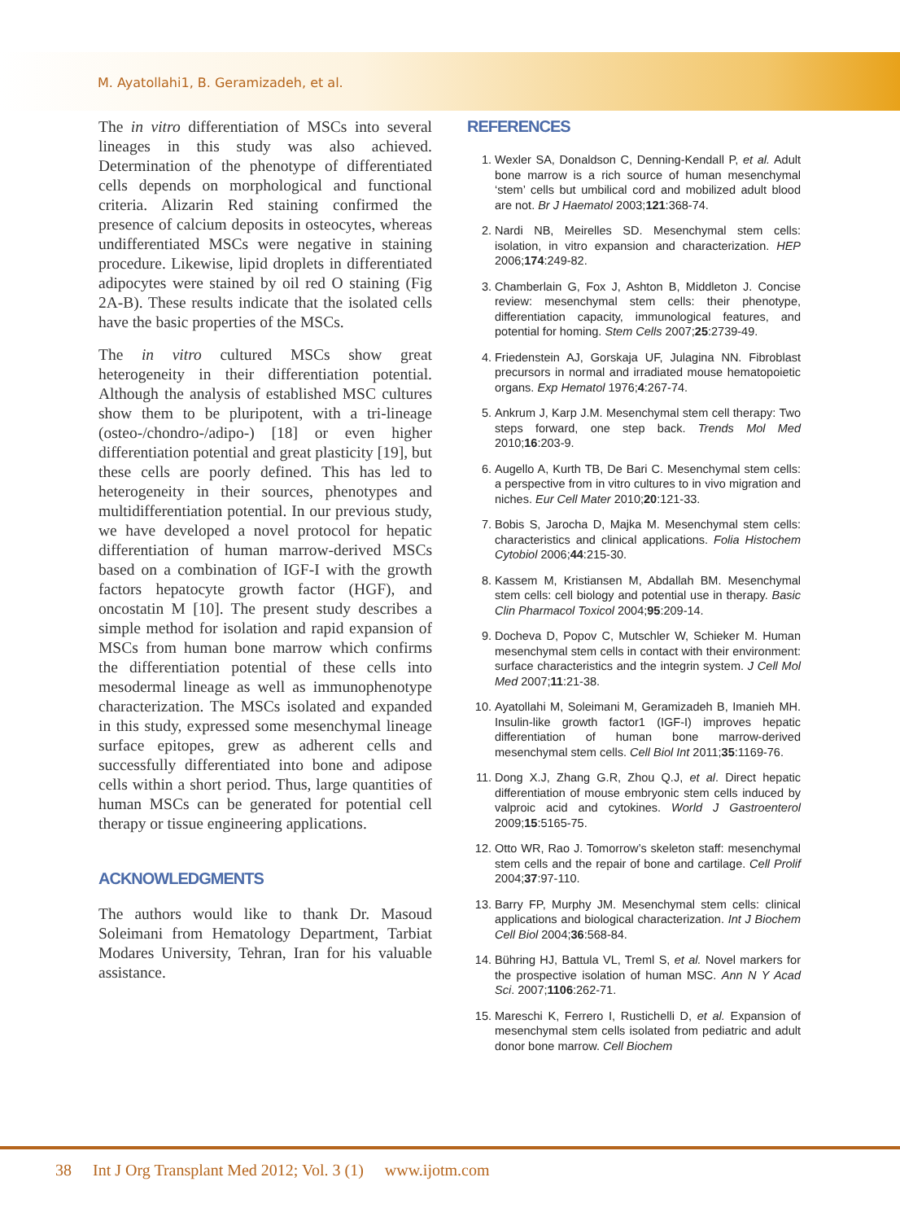M. Ayatollahi1, B. Geramizadeh, et al.
The in vitro differentiation of MSCs into several lineages in this study was also achieved. Determination of the phenotype of differentiated cells depends on morphological and functional criteria. Alizarin Red staining confirmed the presence of calcium deposits in osteocytes, whereas undifferentiated MSCs were negative in staining procedure. Likewise, lipid droplets in differentiated adipocytes were stained by oil red O staining (Fig 2A-B). These results indicate that the isolated cells have the basic properties of the MSCs.
The in vitro cultured MSCs show great heterogeneity in their differentiation potential. Although the analysis of established MSC cultures show them to be pluripotent, with a tri-lineage (osteo-/chondro-/adipo-) [18] or even higher differentiation potential and great plasticity [19], but these cells are poorly defined. This has led to heterogeneity in their sources, phenotypes and multidifferentiation potential. In our previous study, we have developed a novel protocol for hepatic differentiation of human marrow-derived MSCs based on a combination of IGF-I with the growth factors hepatocyte growth factor (HGF), and oncostatin M [10]. The present study describes a simple method for isolation and rapid expansion of MSCs from human bone marrow which confirms the differentiation potential of these cells into mesodermal lineage as well as immunophenotype characterization. The MSCs isolated and expanded in this study, expressed some mesenchymal lineage surface epitopes, grew as adherent cells and successfully differentiated into bone and adipose cells within a short period. Thus, large quantities of human MSCs can be generated for potential cell therapy or tissue engineering applications.
ACKNOWLEDGMENTS
The authors would like to thank Dr. Masoud Soleimani from Hematology Department, Tarbiat Modares University, Tehran, Iran for his valuable assistance.
REFERENCES
1. Wexler SA, Donaldson C, Denning-Kendall P, et al. Adult bone marrow is a rich source of human mesenchymal ‘stem’ cells but umbilical cord and mobilized adult blood are not. Br J Haematol 2003;121:368-74.
2. Nardi NB, Meirelles SD. Mesenchymal stem cells: isolation, in vitro expansion and characterization. HEP 2006;174:249-82.
3. Chamberlain G, Fox J, Ashton B, Middleton J. Concise review: mesenchymal stem cells: their phenotype, differentiation capacity, immunological features, and potential for homing. Stem Cells 2007;25:2739-49.
4. Friedenstein AJ, Gorskaja UF, Julagina NN. Fibroblast precursors in normal and irradiated mouse hematopoietic organs. Exp Hematol 1976;4:267-74.
5. Ankrum J, Karp J.M. Mesenchymal stem cell therapy: Two steps forward, one step back. Trends Mol Med 2010;16:203-9.
6. Augello A, Kurth TB, De Bari C. Mesenchymal stem cells: a perspective from in vitro cultures to in vivo migration and niches. Eur Cell Mater 2010;20:121-33.
7. Bobis S, Jarocha D, Majka M. Mesenchymal stem cells: characteristics and clinical applications. Folia Histochem Cytobiol 2006;44:215-30.
8. Kassem M, Kristiansen M, Abdallah BM. Mesenchymal stem cells: cell biology and potential use in therapy. Basic Clin Pharmacol Toxicol 2004;95:209-14.
9. Docheva D, Popov C, Mutschler W, Schieker M. Human mesenchymal stem cells in contact with their environment: surface characteristics and the integrin system. J Cell Mol Med 2007;11:21-38.
10. Ayatollahi M, Soleimani M, Geramizadeh B, Imanieh MH. Insulin-like growth factor1 (IGF-I) improves hepatic differentiation of human bone marrow-derived mesenchymal stem cells. Cell Biol Int 2011;35:1169-76.
11. Dong X.J, Zhang G.R, Zhou Q.J, et al. Direct hepatic differentiation of mouse embryonic stem cells induced by valproic acid and cytokines. World J Gastroenterol 2009;15:5165-75.
12. Otto WR, Rao J. Tomorrow’s skeleton staff: mesenchymal stem cells and the repair of bone and cartilage. Cell Prolif 2004;37:97-110.
13. Barry FP, Murphy JM. Mesenchymal stem cells: clinical applications and biological characterization. Int J Biochem Cell Biol 2004;36:568-84.
14. Bühring HJ, Battula VL, Treml S, et al. Novel markers for the prospective isolation of human MSC. Ann N Y Acad Sci. 2007;1106:262-71.
15. Mareschi K, Ferrero I, Rustichelli D, et al. Expansion of mesenchymal stem cells isolated from pediatric and adult donor bone marrow. Cell Biochem
38 Int J Org Transplant Med 2012; Vol. 3 (1) www.ijotm.com